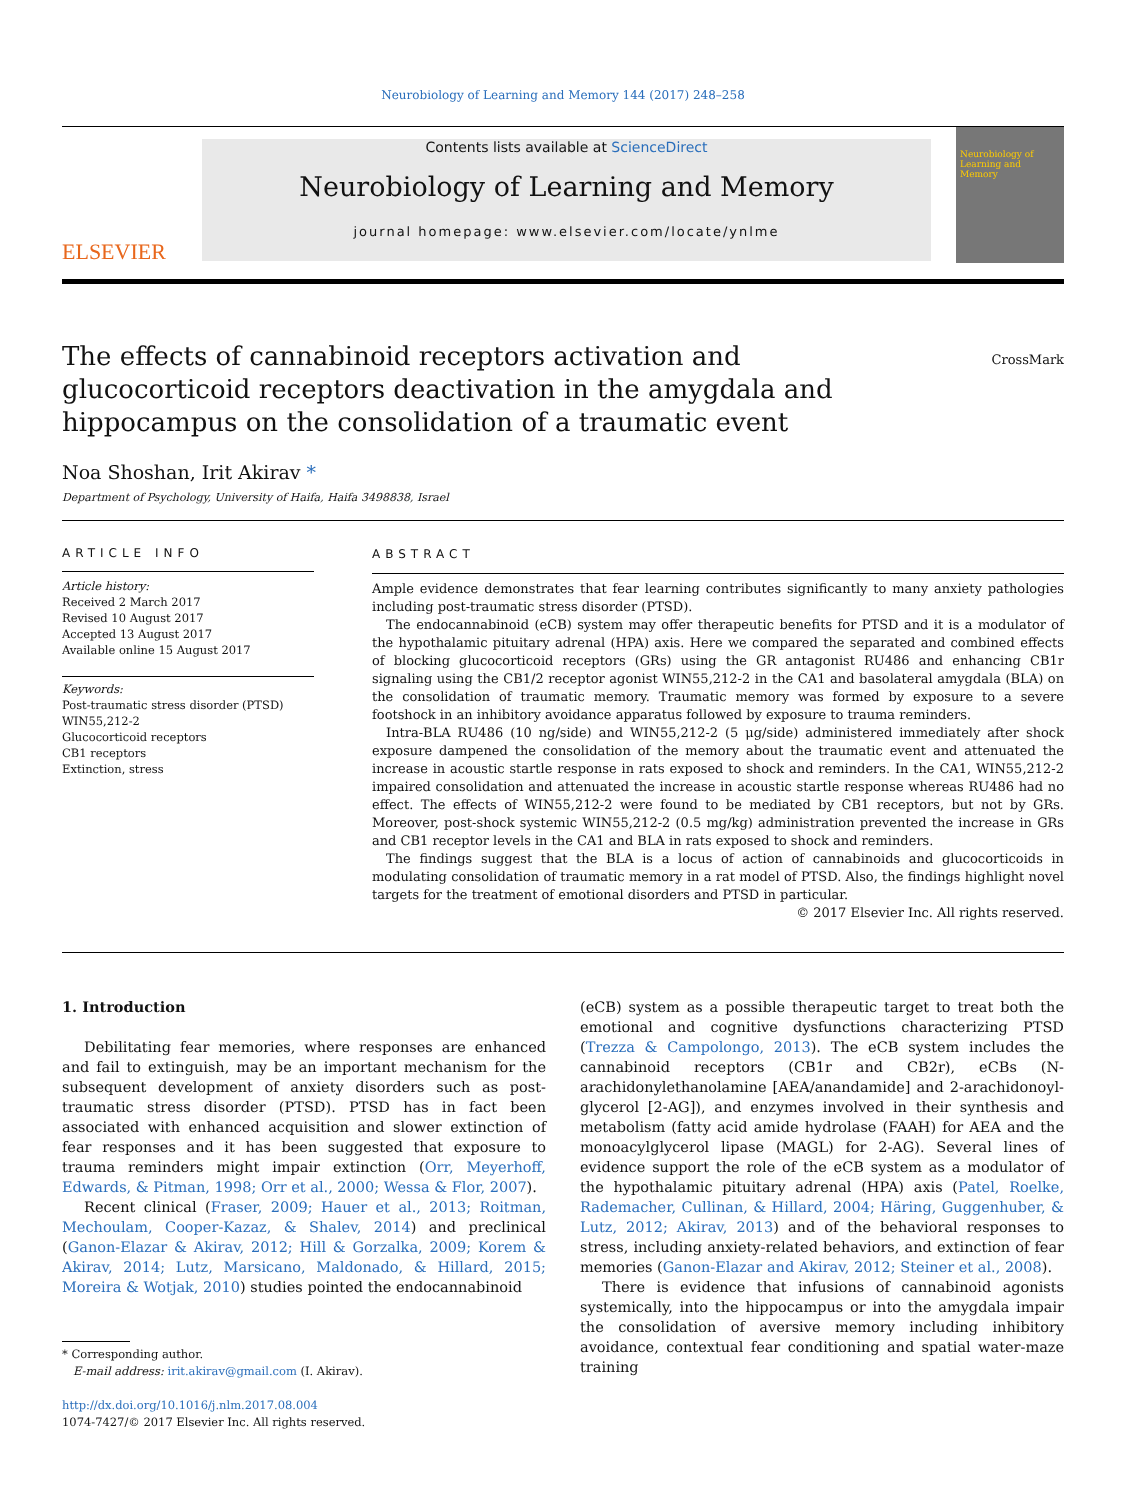Neurobiology of Learning and Memory 144 (2017) 248–258
ELSEVIER
Contents lists available at ScienceDirect
Neurobiology of Learning and Memory
journal homepage: www.elsevier.com/locate/ynlme
Neurobiology of Learning and Memory
The effects of cannabinoid receptors activation and glucocorticoid receptors deactivation in the amygdala and hippocampus on the consolidation of a traumatic event
CrossMark
Noa Shoshan, Irit Akirav *
Department of Psychology, University of Haifa, Haifa 3498838, Israel
ARTICLE INFO
Article history:
Received 2 March 2017
Revised 10 August 2017
Accepted 13 August 2017
Available online 15 August 2017
Keywords:
Post-traumatic stress disorder (PTSD)
WIN55,212-2
Glucocorticoid receptors
CB1 receptors
Extinction, stress
ABSTRACT
Ample evidence demonstrates that fear learning contributes significantly to many anxiety pathologies including post-traumatic stress disorder (PTSD).
The endocannabinoid (eCB) system may offer therapeutic benefits for PTSD and it is a modulator of the hypothalamic pituitary adrenal (HPA) axis. Here we compared the separated and combined effects of blocking glucocorticoid receptors (GRs) using the GR antagonist RU486 and enhancing CB1r signaling using the CB1/2 receptor agonist WIN55,212-2 in the CA1 and basolateral amygdala (BLA) on the consolidation of traumatic memory. Traumatic memory was formed by exposure to a severe footshock in an inhibitory avoidance apparatus followed by exposure to trauma reminders.
Intra-BLA RU486 (10 ng/side) and WIN55,212-2 (5 μg/side) administered immediately after shock exposure dampened the consolidation of the memory about the traumatic event and attenuated the increase in acoustic startle response in rats exposed to shock and reminders. In the CA1, WIN55,212-2 impaired consolidation and attenuated the increase in acoustic startle response whereas RU486 had no effect. The effects of WIN55,212-2 were found to be mediated by CB1 receptors, but not by GRs. Moreover, post-shock systemic WIN55,212-2 (0.5 mg/kg) administration prevented the increase in GRs and CB1 receptor levels in the CA1 and BLA in rats exposed to shock and reminders.
The findings suggest that the BLA is a locus of action of cannabinoids and glucocorticoids in modulating consolidation of traumatic memory in a rat model of PTSD. Also, the findings highlight novel targets for the treatment of emotional disorders and PTSD in particular.
© 2017 Elsevier Inc. All rights reserved.
1. Introduction
Debilitating fear memories, where responses are enhanced and fail to extinguish, may be an important mechanism for the subsequent development of anxiety disorders such as post-traumatic stress disorder (PTSD). PTSD has in fact been associated with enhanced acquisition and slower extinction of fear responses and it has been suggested that exposure to trauma reminders might impair extinction (Orr, Meyerhoff, Edwards, & Pitman, 1998; Orr et al., 2000; Wessa & Flor, 2007).
Recent clinical (Fraser, 2009; Hauer et al., 2013; Roitman, Mechoulam, Cooper-Kazaz, & Shalev, 2014) and preclinical (Ganon-Elazar & Akirav, 2012; Hill & Gorzalka, 2009; Korem & Akirav, 2014; Lutz, Marsicano, Maldonado, & Hillard, 2015; Moreira & Wotjak, 2010) studies pointed the endocannabinoid
* Corresponding author.
E-mail address: irit.akirav@gmail.com (I. Akirav).
http://dx.doi.org/10.1016/j.nlm.2017.08.004
1074-7427/© 2017 Elsevier Inc. All rights reserved.
(eCB) system as a possible therapeutic target to treat both the emotional and cognitive dysfunctions characterizing PTSD (Trezza & Campolongo, 2013). The eCB system includes the cannabinoid receptors (CB1r and CB2r), eCBs (N-arachidonylethanolamine [AEA/anandamide] and 2-arachidonoyl-glycerol [2-AG]), and enzymes involved in their synthesis and metabolism (fatty acid amide hydrolase (FAAH) for AEA and the monoacylglycerol lipase (MAGL) for 2-AG). Several lines of evidence support the role of the eCB system as a modulator of the hypothalamic pituitary adrenal (HPA) axis (Patel, Roelke, Rademacher, Cullinan, & Hillard, 2004; Häring, Guggenhuber, & Lutz, 2012; Akirav, 2013) and of the behavioral responses to stress, including anxiety-related behaviors, and extinction of fear memories (Ganon-Elazar and Akirav, 2012; Steiner et al., 2008).
There is evidence that infusions of cannabinoid agonists systemically, into the hippocampus or into the amygdala impair the consolidation of aversive memory including inhibitory avoidance, contextual fear conditioning and spatial water-maze training